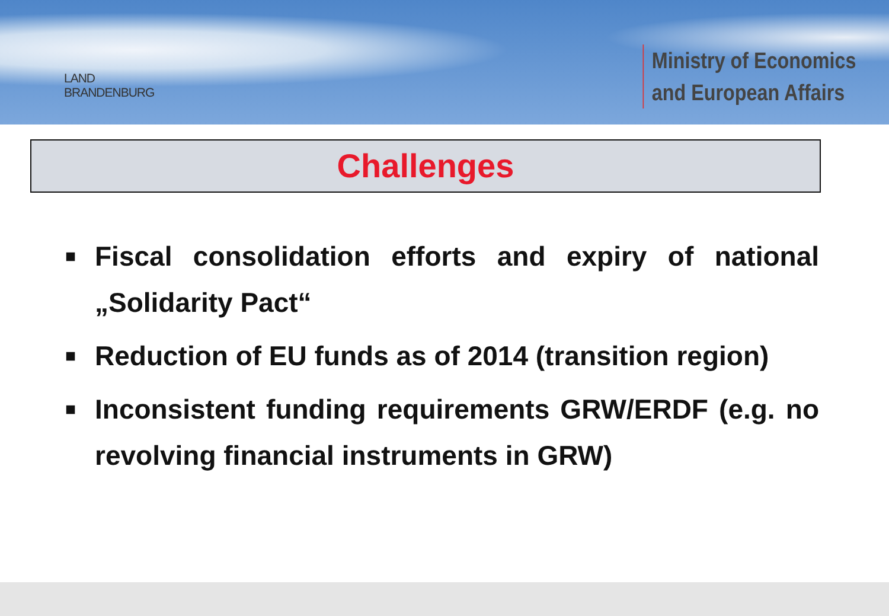LAND
BRANDENBURG
Ministry of Economics
and European Affairs
Challenges
■ Fiscal consolidation efforts and expiry of national „Solidarity Pact“
■ Reduction of EU funds as of 2014 (transition region)
■ Inconsistent funding requirements GRW/ERDF (e.g. no revolving financial instruments in GRW)